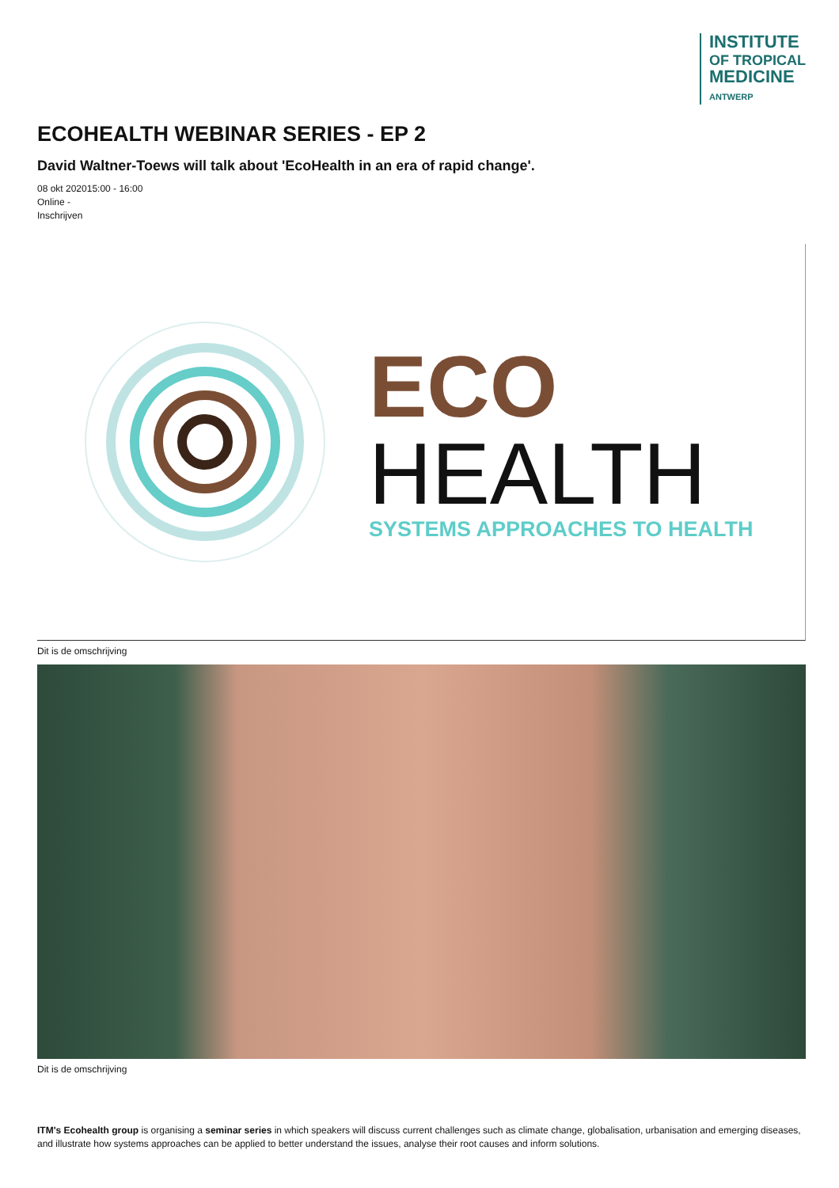INSTITUTE
OF TROPICAL
MEDICINE
ANTWERP
ECOHEALTH WEBINAR SERIES - EP 2
David Waltner-Toews will talk about 'EcoHealth in an era of rapid change'.
08 okt 202015:00 - 16:00
Online -
Inschrijven
ECO
HEALTH
SYSTEMS APPROACHES TO HEALTH
Dit is de omschrijving
Dit is de omschrijving
ITM's Ecohealth group is organising a seminar series in which speakers will discuss current challenges such as climate change, globalisation, urbanisation and emerging diseases, and illustrate how systems approaches can be applied to better understand the issues, analyse their root causes and inform solutions.